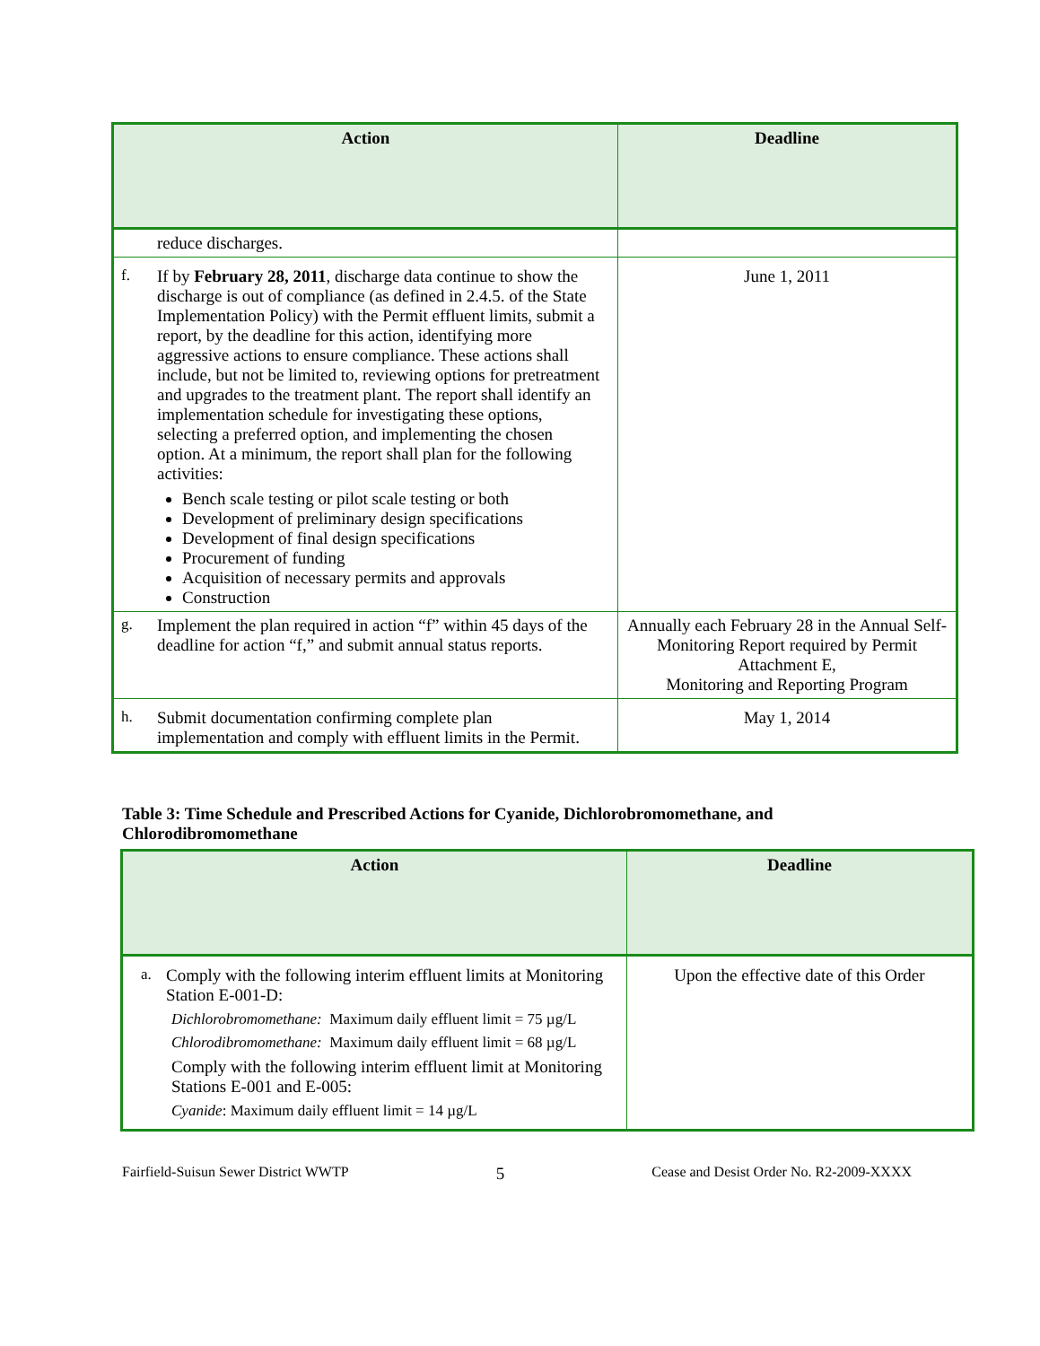| Action | Deadline |
| --- | --- |
| reduce discharges. | |
| f. If by February 28, 2011 , discharge data continue to show the discharge is out of compliance (as defined in 2.4.5. of the State Implementation Policy) with the Permit effluent limits, submit a report, by the deadline for this action, identifying more aggressive actions to ensure compliance. These actions shall include, but not be limited to, reviewing options for pretreatment and upgrades to the treatment plant. The report shall identify an implementation schedule for investigating these options, selecting a preferred option, and implementing the chosen option. At a minimum, the report shall plan for the following activities: Bench scale testing or pilot scale testing or both Development of preliminary design specifications Development of final design specifications Procurement of funding Acquisition of necessary permits and approvals Construction | June 1, 2011 |
| g. Implement the plan required in action “f” within 45 days of the deadline for action “f,” and submit annual status reports. | Annually each February 28 in the Annual Self-Monitoring Report required by Permit Attachment E, Monitoring and Reporting Program |
| h. Submit documentation confirming complete plan implementation and comply with effluent limits in the Permit. | May 1, 2014 |
Table 3: Time Schedule and Prescribed Actions for Cyanide, Dichlorobromomethane, and Chlorodibromomethane
| Action | Deadline |
| --- | --- |
| a. Comply with the following interim effluent limits at Monitoring Station E-001-D: Dichlorobromomethane: Maximum daily effluent limit = 75 µg/L Chlorodibromomethane: Maximum daily effluent limit = 68 µg/L Comply with the following interim effluent limit at Monitoring Stations E-001 and E-005: Cyanide : Maximum daily effluent limit = 14 µg/L | Upon the effective date of this Order |
Fairfield-Suisun Sewer District WWTP 5 Cease and Desist Order No. R2-2009-XXXX